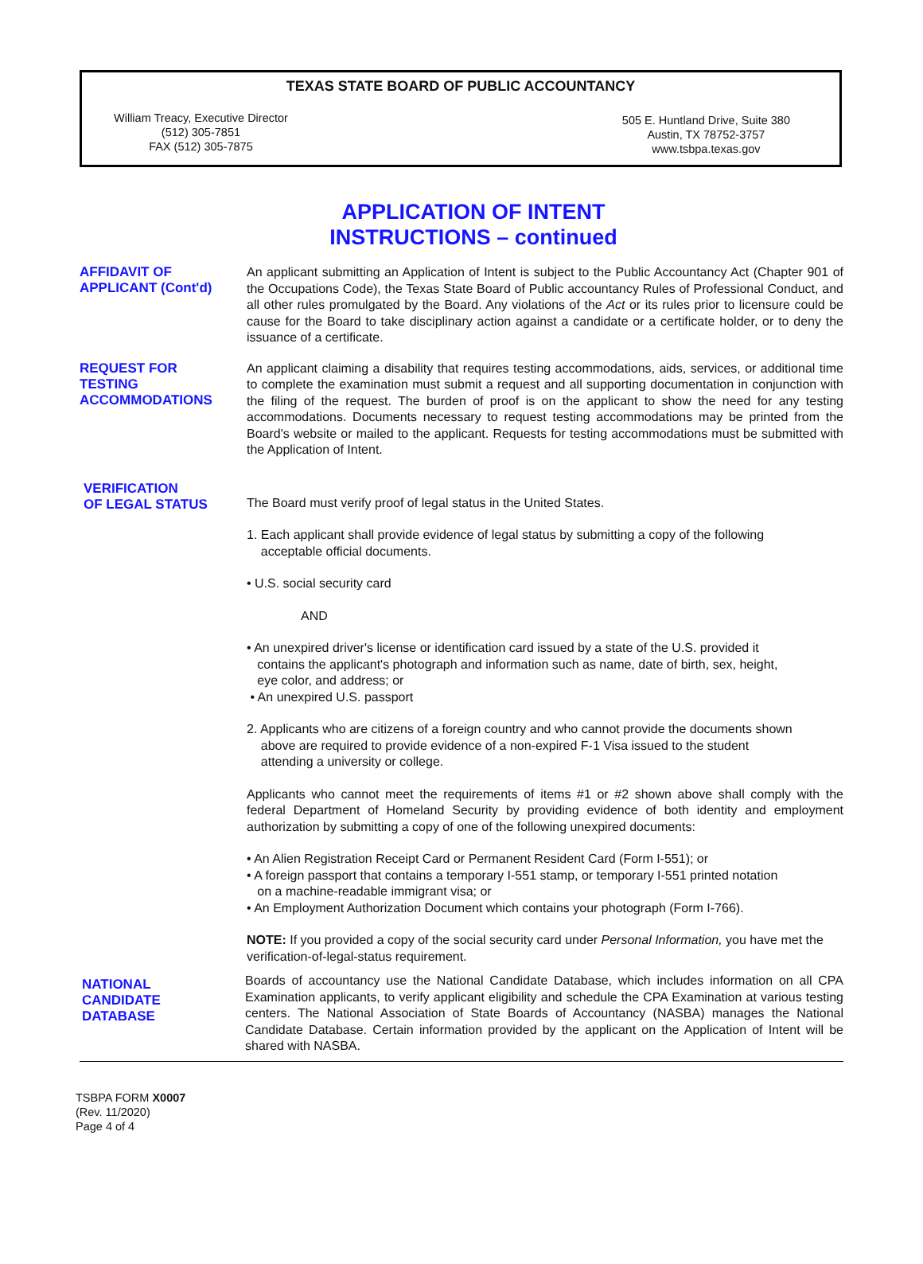TEXAS STATE BOARD OF PUBLIC ACCOUNTANCY
William Treacy, Executive Director
(512) 305-7851
FAX (512) 305-7875
505 E. Huntland Drive, Suite 380
Austin, TX 78752-3757
www.tsbpa.texas.gov
APPLICATION OF INTENT
INSTRUCTIONS – continued
AFFIDAVIT OF
APPLICANT (Cont'd)
An applicant submitting an Application of Intent is subject to the Public Accountancy Act (Chapter 901 of the Occupations Code), the Texas State Board of Public accountancy Rules of Professional Conduct, and all other rules promulgated by the Board. Any violations of the Act or its rules prior to licensure could be cause for the Board to take disciplinary action against a candidate or a certificate holder, or to deny the issuance of a certificate.
REQUEST FOR
TESTING
ACCOMMODATIONS
An applicant claiming a disability that requires testing accommodations, aids, services, or additional time to complete the examination must submit a request and all supporting documentation in conjunction with the filing of the request. The burden of proof is on the applicant to show the need for any testing accommodations. Documents necessary to request testing accommodations may be printed from the Board's website or mailed to the applicant. Requests for testing accommodations must be submitted with the Application of Intent.
VERIFICATION
OF LEGAL STATUS
The Board must verify proof of legal status in the United States.
1. Each applicant shall provide evidence of legal status by submitting a copy of the following
acceptable official documents.
• U.S. social security card
AND
• An unexpired driver's license or identification card issued by a state of the U.S. provided it
contains the applicant's photograph and information such as name, date of birth, sex, height,
eye color, and address; or
• An unexpired U.S. passport
2. Applicants who are citizens of a foreign country and who cannot provide the documents shown
above are required to provide evidence of a non-expired F-1 Visa issued to the student
attending a university or college.
Applicants who cannot meet the requirements of items #1 or #2 shown above shall comply with the federal Department of Homeland Security by providing evidence of both identity and employment authorization by submitting a copy of one of the following unexpired documents:
• An Alien Registration Receipt Card or Permanent Resident Card (Form I-551); or
• A foreign passport that contains a temporary I-551 stamp, or temporary I-551 printed notation
on a machine-readable immigrant visa; or
• An Employment Authorization Document which contains your photograph (Form I-766).
NOTE: If you provided a copy of the social security card under Personal Information, you have met the verification-of-legal-status requirement.
NATIONAL
CANDIDATE
DATABASE
Boards of accountancy use the National Candidate Database, which includes information on all CPA Examination applicants, to verify applicant eligibility and schedule the CPA Examination at various testing centers. The National Association of State Boards of Accountancy (NASBA) manages the National Candidate Database. Certain information provided by the applicant on the Application of Intent will be shared with NASBA.
TSBPA FORM X0007
(Rev. 11/2020)
Page 4 of 4